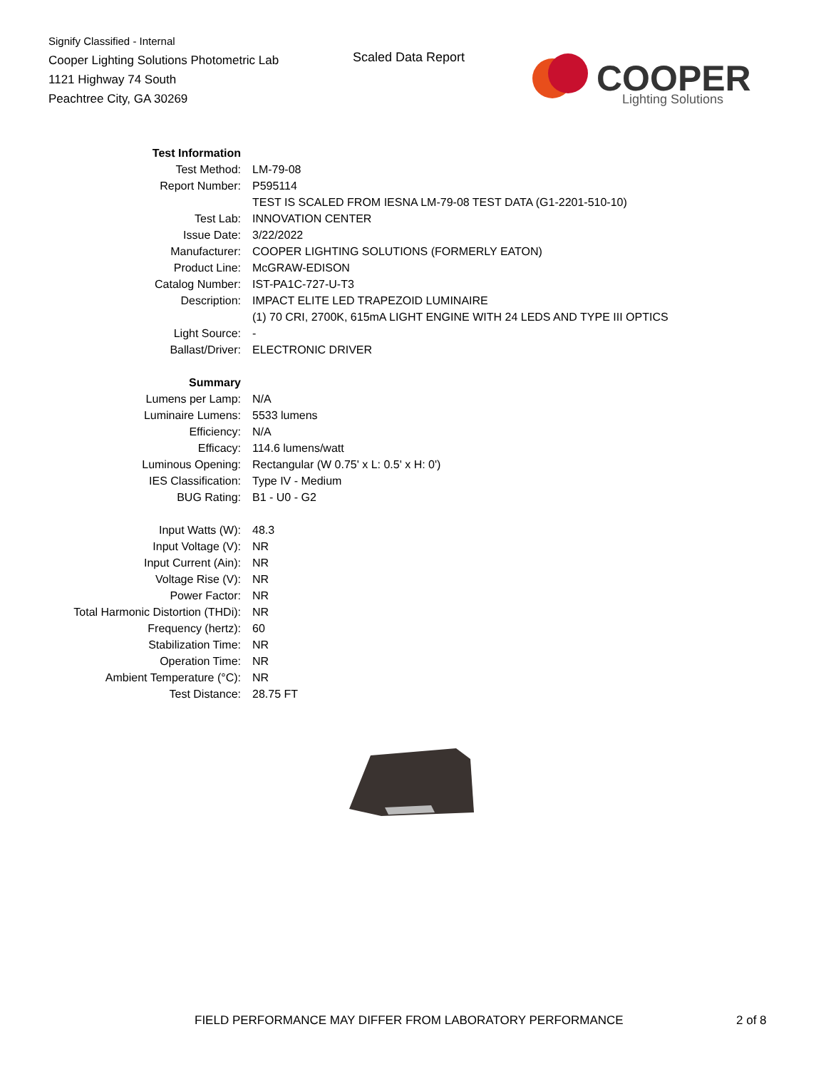Signify Classified - Internal
Cooper Lighting Solutions Photometric Lab
1121 Highway 74 South
Peachtree City, GA 30269
Scaled Data Report
COOPER
Lighting Solutions
| Test Information | |
| Test Method: | LM-79-08 |
| Report Number: | P595114 |
| | TEST IS SCALED FROM IESNA LM-79-08 TEST DATA (G1-2201-510-10) |
| Test Lab: | INNOVATION CENTER |
| Issue Date: | 3/22/2022 |
| Manufacturer: | COOPER LIGHTING SOLUTIONS (FORMERLY EATON) |
| Product Line: | McGRAW-EDISON |
| Catalog Number: | IST-PA1C-727-U-T3 |
| Description: | IMPACT ELITE LED TRAPEZOID LUMINAIRE |
| | (1) 70 CRI, 2700K, 615mA LIGHT ENGINE WITH 24 LEDS AND TYPE III OPTICS |
| Light Source: | - |
| Ballast/Driver: | ELECTRONIC DRIVER |
| Summary | |
| Lumens per Lamp: | N/A |
| Luminaire Lumens: | 5533 lumens |
| Efficiency: | N/A |
| Efficacy: | 114.6 lumens/watt |
| Luminous Opening: | Rectangular (W 0.75' x L: 0.5' x H: 0') |
| IES Classification: | Type IV - Medium |
| BUG Rating: | B1 - U0 - G2 |
| Input Watts (W): | 48.3 |
| Input Voltage (V): | NR |
| Input Current (Ain): | NR |
| Voltage Rise (V): | NR |
| Power Factor: | NR |
| Total Harmonic Distortion (THDi): | NR |
| Frequency (hertz): | 60 |
| Stabilization Time: | NR |
| Operation Time: | NR |
| Ambient Temperature (°C): | NR |
| Test Distance: | 28.75 FT |
FIELD PERFORMANCE MAY DIFFER FROM LABORATORY PERFORMANCE
2 of 8